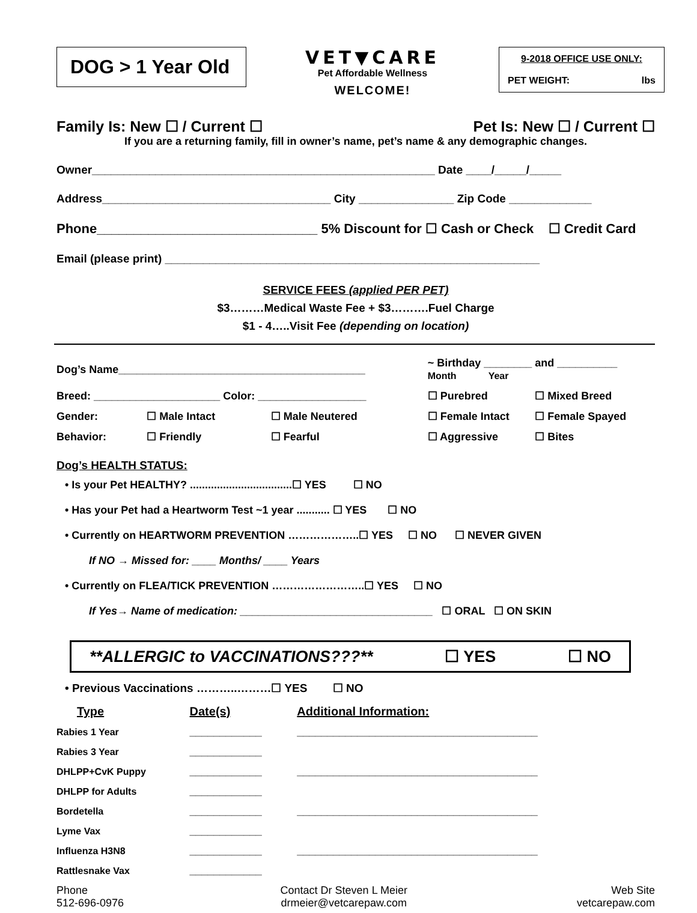DOG > 1 Year Old
VET▼CARE
Pet Affordable Wellness
WELCOME!
9-2018 OFFICE USE ONLY:
PET WEIGHT: lbs
Family Is: New ☐ / Current ☐ Pet Is: New ☐ / Current ☐
If you are a returning family, fill in owner’s name, pet’s name & any demographic changes.
Owner______________________________________________________ Date ____/_____/_____
Address____________________________________ City _______________ Zip Code _____________
Phone______________________________ 5% Discount for ☐ Cash or Check ☐ Credit Card
Email (please print) ___________________________________________________________
SERVICE FEES (applied PER PET)
$3………Medical Waste Fee + $3……….Fuel Charge
$1 - 4…..Visit Fee (depending on location)
| Dog’s Name_________________________________________ | | | ~ Birthday ________ and __________ Month Year | |
| Breed: _____________________ Color: __________________ | | | ☐ Purebred | ☐ Mixed Breed |
| Gender: | ☐ Male Intact | ☐ Male Neutered | ☐ Female Intact | ☐ Female Spayed |
| Behavior: | ☐ Friendly | ☐ Fearful | ☐ Aggressive | ☐ Bites |
Dog’s HEALTH STATUS:
• Is your Pet HEALTHY? ..................................☐ YES ☐ NO
• Has your Pet had a Heartworm Test ~1 year ........... ☐ YES ☐ NO
• Currently on HEARTWORM PREVENTION ………………..☐ YES ☐ NO ☐ NEVER GIVEN
If NO → Missed for: ____ Months/ ____ Years
• Currently on FLEA/TICK PREVENTION ……………………..☐ YES ☐ NO
If Yes→ Name of medication: ________________________________ ☐ ORAL ☐ ON SKIN
**ALLERGIC to VACCINATIONS???** ☐ YES ☐ NO
• Previous Vaccinations ………..………☐ YES ☐ NO
| Type | Date(s) | Additional Information: |
| Rabies 1 Year | ____________ | ________________________________________ |
| Rabies 3 Year | ____________ | |
| DHLPP+CvK Puppy | ____________ | ________________________________________ |
| DHLPP for Adults | ____________ | |
| Bordetella | ____________ | ________________________________________ |
| Lyme Vax | ____________ | |
| Influenza H3N8 | ____________ | ________________________________________ |
| Rattlesnake Vax | ____________ | |
| Phone 512-696-0976 | Contact Dr Steven L Meier drmeier@vetcarepaw.com | Web Site vetcarepaw.com |